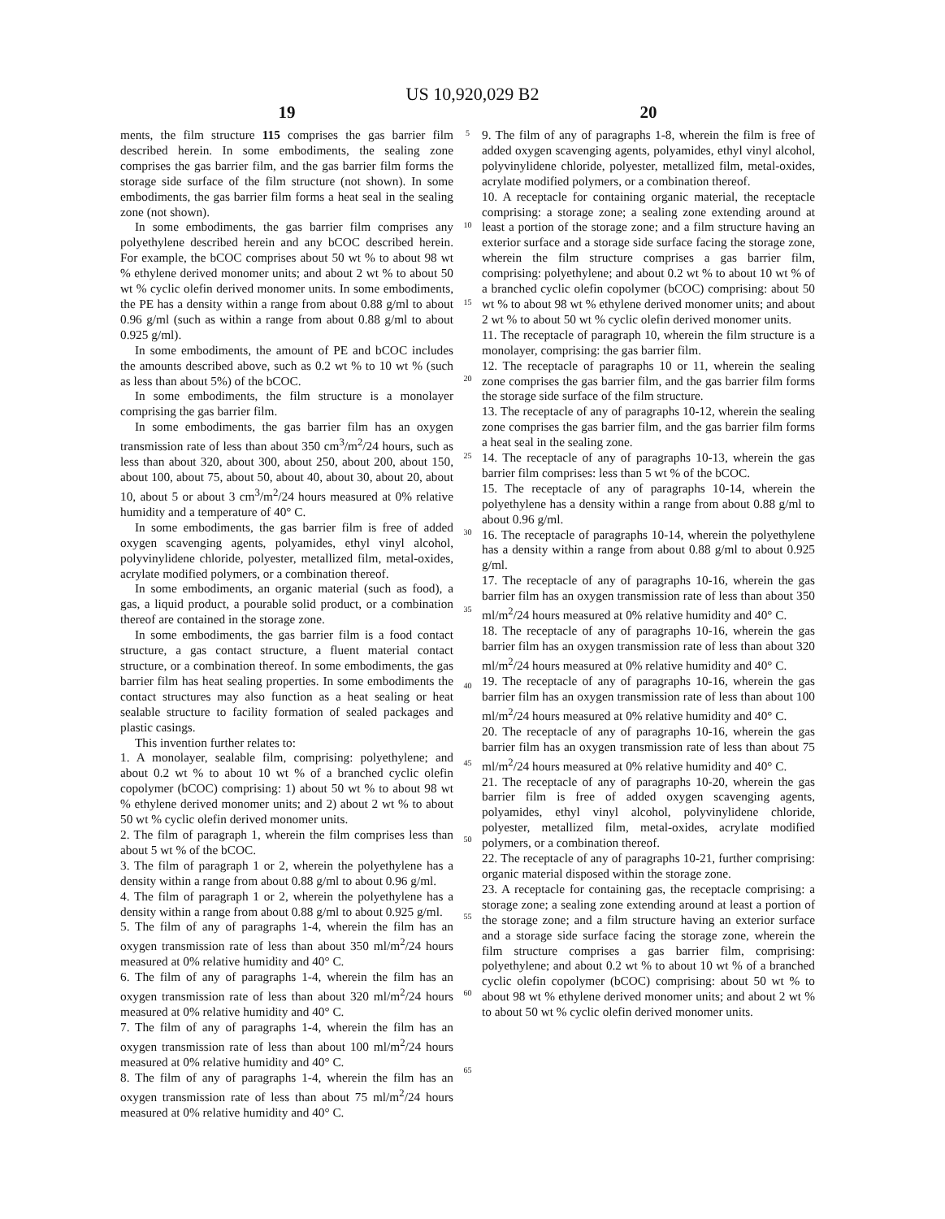US 10,920,029 B2
19
ments, the film structure 115 comprises the gas barrier film described herein. In some embodiments, the sealing zone comprises the gas barrier film, and the gas barrier film forms the storage side surface of the film structure (not shown). In some embodiments, the gas barrier film forms a heat seal in the sealing zone (not shown).
In some embodiments, the gas barrier film comprises any polyethylene described herein and any bCOC described herein. For example, the bCOC comprises about 50 wt % to about 98 wt % ethylene derived monomer units; and about 2 wt % to about 50 wt % cyclic olefin derived monomer units. In some embodiments, the PE has a density within a range from about 0.88 g/ml to about 0.96 g/ml (such as within a range from about 0.88 g/ml to about 0.925 g/ml).
In some embodiments, the amount of PE and bCOC includes the amounts described above, such as 0.2 wt % to 10 wt % (such as less than about 5%) of the bCOC.
In some embodiments, the film structure is a monolayer comprising the gas barrier film.
In some embodiments, the gas barrier film has an oxygen transmission rate of less than about 350 cm<sup>3</sup>/m<sup>2</sup>/24 hours, such as less than about 320, about 300, about 250, about 200, about 150, about 100, about 75, about 50, about 40, about 30, about 20, about 10, about 5 or about 3 cm<sup>3</sup>/m<sup>2</sup>/24 hours measured at 0% relative humidity and a temperature of 40° C.
In some embodiments, the gas barrier film is free of added oxygen scavenging agents, polyamides, ethyl vinyl alcohol, polyvinylidene chloride, polyester, metallized film, metal-oxides, acrylate modified polymers, or a combination thereof.
In some embodiments, an organic material (such as food), a gas, a liquid product, a pourable solid product, or a combination thereof are contained in the storage zone.
In some embodiments, the gas barrier film is a food contact structure, a gas contact structure, a fluent material contact structure, or a combination thereof. In some embodiments, the gas barrier film has heat sealing properties. In some embodiments the contact structures may also function as a heat sealing or heat sealable structure to facility formation of sealed packages and plastic casings.
This invention further relates to:
1. A monolayer, sealable film, comprising: polyethylene; and about 0.2 wt % to about 10 wt % of a branched cyclic olefin copolymer (bCOC) comprising: 1) about 50 wt % to about 98 wt % ethylene derived monomer units; and 2) about 2 wt % to about 50 wt % cyclic olefin derived monomer units.
2. The film of paragraph 1, wherein the film comprises less than about 5 wt % of the bCOC.
3. The film of paragraph 1 or 2, wherein the polyethylene has a density within a range from about 0.88 g/ml to about 0.96 g/ml.
4. The film of paragraph 1 or 2, wherein the polyethylene has a density within a range from about 0.88 g/ml to about 0.925 g/ml.
5. The film of any of paragraphs 1-4, wherein the film has an oxygen transmission rate of less than about 350 ml/m<sup>2</sup>/24 hours measured at 0% relative humidity and 40° C.
6. The film of any of paragraphs 1-4, wherein the film has an oxygen transmission rate of less than about 320 ml/m<sup>2</sup>/24 hours measured at 0% relative humidity and 40° C.
7. The film of any of paragraphs 1-4, wherein the film has an oxygen transmission rate of less than about 100 ml/m<sup>2</sup>/24 hours measured at 0% relative humidity and 40° C.
8. The film of any of paragraphs 1-4, wherein the film has an oxygen transmission rate of less than about 75 ml/m<sup>2</sup>/24 hours measured at 0% relative humidity and 40° C.
5
10
15
20
25
30
35
40
45
50
55
60
65
20
9. The film of any of paragraphs 1-8, wherein the film is free of added oxygen scavenging agents, polyamides, ethyl vinyl alcohol, polyvinylidene chloride, polyester, metallized film, metal-oxides, acrylate modified polymers, or a combination thereof.
10. A receptacle for containing organic material, the receptacle comprising: a storage zone; a sealing zone extending around at least a portion of the storage zone; and a film structure having an exterior surface and a storage side surface facing the storage zone, wherein the film structure comprises a gas barrier film, comprising: polyethylene; and about 0.2 wt % to about 10 wt % of a branched cyclic olefin copolymer (bCOC) comprising: about 50 wt % to about 98 wt % ethylene derived monomer units; and about 2 wt % to about 50 wt % cyclic olefin derived monomer units.
11. The receptacle of paragraph 10, wherein the film structure is a monolayer, comprising: the gas barrier film.
12. The receptacle of paragraphs 10 or 11, wherein the sealing zone comprises the gas barrier film, and the gas barrier film forms the storage side surface of the film structure.
13. The receptacle of any of paragraphs 10-12, wherein the sealing zone comprises the gas barrier film, and the gas barrier film forms a heat seal in the sealing zone.
14. The receptacle of any of paragraphs 10-13, wherein the gas barrier film comprises: less than 5 wt % of the bCOC.
15. The receptacle of any of paragraphs 10-14, wherein the polyethylene has a density within a range from about 0.88 g/ml to about 0.96 g/ml.
16. The receptacle of paragraphs 10-14, wherein the polyethylene has a density within a range from about 0.88 g/ml to about 0.925 g/ml.
17. The receptacle of any of paragraphs 10-16, wherein the gas barrier film has an oxygen transmission rate of less than about 350 ml/m<sup>2</sup>/24 hours measured at 0% relative humidity and 40° C.
18. The receptacle of any of paragraphs 10-16, wherein the gas barrier film has an oxygen transmission rate of less than about 320 ml/m<sup>2</sup>/24 hours measured at 0% relative humidity and 40° C.
19. The receptacle of any of paragraphs 10-16, wherein the gas barrier film has an oxygen transmission rate of less than about 100 ml/m<sup>2</sup>/24 hours measured at 0% relative humidity and 40° C.
20. The receptacle of any of paragraphs 10-16, wherein the gas barrier film has an oxygen transmission rate of less than about 75 ml/m<sup>2</sup>/24 hours measured at 0% relative humidity and 40° C.
21. The receptacle of any of paragraphs 10-20, wherein the gas barrier film is free of added oxygen scavenging agents, polyamides, ethyl vinyl alcohol, polyvinylidene chloride, polyester, metallized film, metal-oxides, acrylate modified polymers, or a combination thereof.
22. The receptacle of any of paragraphs 10-21, further comprising: organic material disposed within the storage zone.
23. A receptacle for containing gas, the receptacle comprising: a storage zone; a sealing zone extending around at least a portion of the storage zone; and a film structure having an exterior surface and a storage side surface facing the storage zone, wherein the film structure comprises a gas barrier film, comprising: polyethylene; and about 0.2 wt % to about 10 wt % of a branched cyclic olefin copolymer (bCOC) comprising: about 50 wt % to about 98 wt % ethylene derived monomer units; and about 2 wt % to about 50 wt % cyclic olefin derived monomer units.